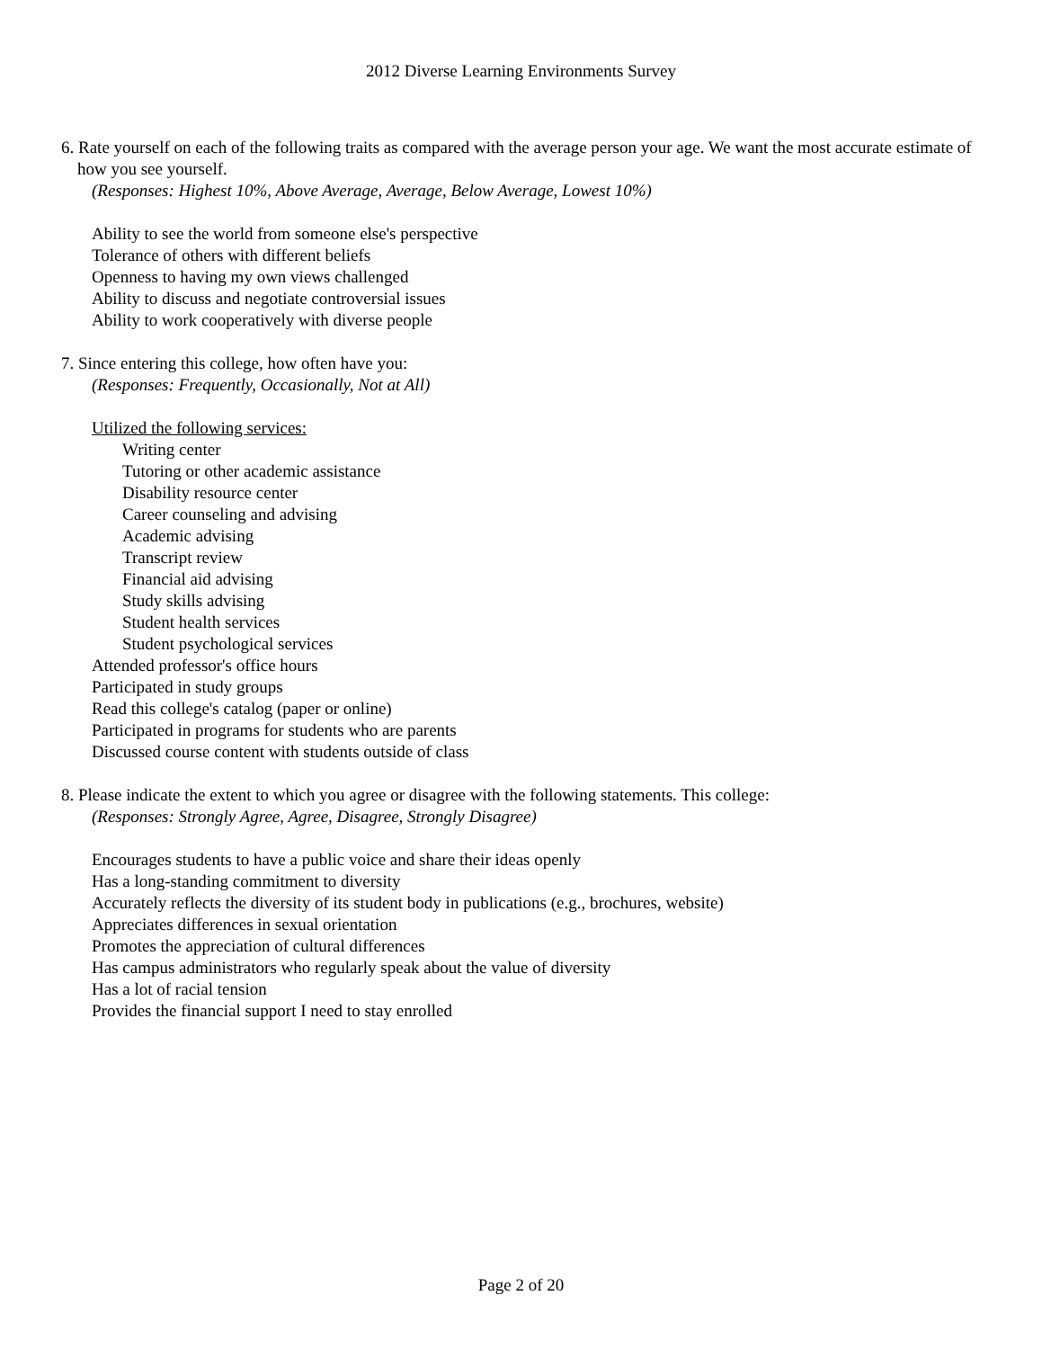2012 Diverse Learning Environments Survey
6. Rate yourself on each of the following traits as compared with the average person your age. We want the most accurate estimate of how you see yourself.
(Responses: Highest 10%, Above Average, Average, Below Average, Lowest 10%)
Ability to see the world from someone else's perspective
Tolerance of others with different beliefs
Openness to having my own views challenged
Ability to discuss and negotiate controversial issues
Ability to work cooperatively with diverse people
7. Since entering this college, how often have you:
(Responses: Frequently, Occasionally, Not at All)
Utilized the following services:
Writing center
Tutoring or other academic assistance
Disability resource center
Career counseling and advising
Academic advising
Transcript review
Financial aid advising
Study skills advising
Student health services
Student psychological services
Attended professor's office hours
Participated in study groups
Read this college's catalog (paper or online)
Participated in programs for students who are parents
Discussed course content with students outside of class
8. Please indicate the extent to which you agree or disagree with the following statements. This college:
(Responses: Strongly Agree, Agree, Disagree, Strongly Disagree)
Encourages students to have a public voice and share their ideas openly
Has a long-standing commitment to diversity
Accurately reflects the diversity of its student body in publications (e.g., brochures, website)
Appreciates differences in sexual orientation
Promotes the appreciation of cultural differences
Has campus administrators who regularly speak about the value of diversity
Has a lot of racial tension
Provides the financial support I need to stay enrolled
Page 2 of 20